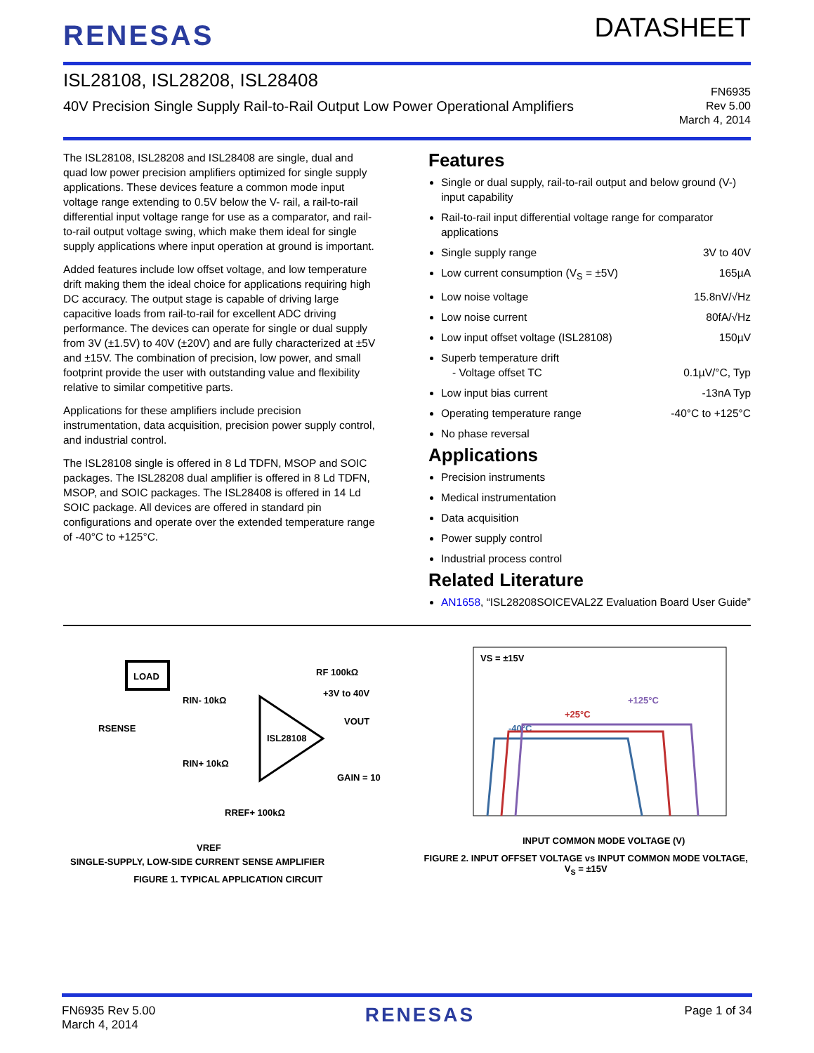RENESAS
DATASHEET
ISL28108, ISL28208, ISL28408
40V Precision Single Supply Rail-to-Rail Output Low Power Operational Amplifiers
FN6935
Rev 5.00
March 4, 2014
The ISL28108, ISL28208 and ISL28408 are single, dual and quad low power precision amplifiers optimized for single supply applications. These devices feature a common mode input voltage range extending to 0.5V below the V- rail, a rail-to-rail differential input voltage range for use as a comparator, and rail-to-rail output voltage swing, which make them ideal for single supply applications where input operation at ground is important.
Added features include low offset voltage, and low temperature drift making them the ideal choice for applications requiring high DC accuracy. The output stage is capable of driving large capacitive loads from rail-to-rail for excellent ADC driving performance. The devices can operate for single or dual supply from 3V (±1.5V) to 40V (±20V) and are fully characterized at ±5V and ±15V. The combination of precision, low power, and small footprint provide the user with outstanding value and flexibility relative to similar competitive parts.
Applications for these amplifiers include precision instrumentation, data acquisition, precision power supply control, and industrial control.
The ISL28108 single is offered in 8 Ld TDFN, MSOP and SOIC packages. The ISL28208 dual amplifier is offered in 8 Ld TDFN, MSOP, and SOIC packages. The ISL28408 is offered in 14 Ld SOIC package. All devices are offered in standard pin configurations and operate over the extended temperature range of -40°C to +125°C.
Features
Single or dual supply, rail-to-rail output and below ground (V-) input capability
Rail-to-rail input differential voltage range for comparator applications
Single supply range 3V to 40V
Low current consumption (V<sub>S</sub> = ±5V) 165µA
Low noise voltage 15.8nV/√Hz
Low noise current 80fA/√Hz
Low input offset voltage (ISL28108) 150µV
Superb temperature drift
- Voltage offset TC 0.1µV/°C, Typ
Low input bias current -13nA Typ
Operating temperature range -40°C to +125°C
No phase reversal
Applications
Precision instruments
Medical instrumentation
Data acquisition
Power supply control
Industrial process control
Related Literature
AN1658, “ISL28208SOICEVAL2Z Evaluation Board User Guide”
LOAD
ISL28108
RIN- 10kΩ
RIN+ 10kΩ
RF 100kΩ
RSENSE
RREF+ 100kΩ
VREF
VOUT
GAIN = 10
+3V to 40V
SINGLE-SUPPLY, LOW-SIDE CURRENT SENSE AMPLIFIER
FIGURE 1. TYPICAL APPLICATION CIRCUIT
VS = ±15V
-40°C
+25°C
+125°C
INPUT COMMON MODE VOLTAGE (V)
FIGURE 2. INPUT OFFSET VOLTAGE vs INPUT COMMON MODE VOLTAGE, V<sub>S</sub> = ±15V
FN6935 Rev 5.00
March 4, 2014
RENESAS
Page 1 of 34